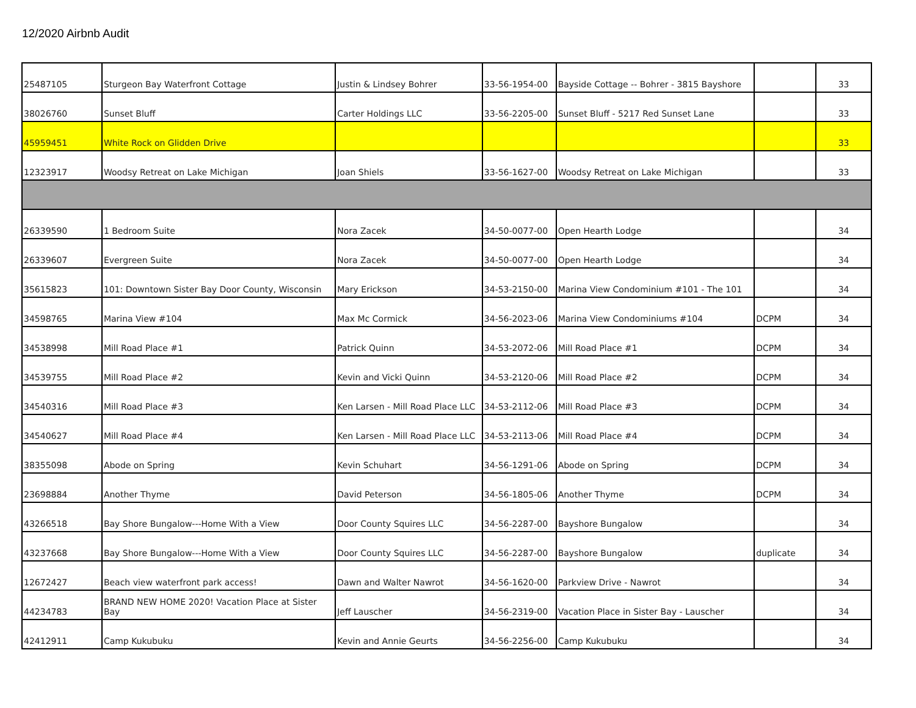12/2020 Airbnb Audit
| 25487105 | Sturgeon Bay Waterfront Cottage | Justin & Lindsey Bohrer | 33-56-1954-00 | Bayside Cottage -- Bohrer - 3815 Bayshore | | 33 |
| 38026760 | Sunset Bluff | Carter Holdings LLC | 33-56-2205-00 | Sunset Bluff - 5217 Red Sunset Lane | | 33 |
| 45959451 | White Rock on Glidden Drive | | | | | 33 |
| 12323917 | Woodsy Retreat on Lake Michigan | Joan Shiels | 33-56-1627-00 | Woodsy Retreat on Lake Michigan | | 33 |
| 26339590 | 1 Bedroom Suite | Nora Zacek | 34-50-0077-00 | Open Hearth Lodge | | 34 |
| 26339607 | Evergreen Suite | Nora Zacek | 34-50-0077-00 | Open Hearth Lodge | | 34 |
| 35615823 | 101: Downtown Sister Bay Door County, Wisconsin | Mary Erickson | 34-53-2150-00 | Marina View Condominium #101 - The 101 | | 34 |
| 34598765 | Marina View #104 | Max Mc Cormick | 34-56-2023-06 | Marina View Condominiums #104 | DCPM | 34 |
| 34538998 | Mill Road Place #1 | Patrick Quinn | 34-53-2072-06 | Mill Road Place #1 | DCPM | 34 |
| 34539755 | Mill Road Place #2 | Kevin and Vicki Quinn | 34-53-2120-06 | Mill Road Place #2 | DCPM | 34 |
| 34540316 | Mill Road Place #3 | Ken Larsen - Mill Road Place LLC | 34-53-2112-06 | Mill Road Place #3 | DCPM | 34 |
| 34540627 | Mill Road Place #4 | Ken Larsen - Mill Road Place LLC | 34-53-2113-06 | Mill Road Place #4 | DCPM | 34 |
| 38355098 | Abode on Spring | Kevin Schuhart | 34-56-1291-06 | Abode on Spring | DCPM | 34 |
| 23698884 | Another Thyme | David Peterson | 34-56-1805-06 | Another Thyme | DCPM | 34 |
| 43266518 | Bay Shore Bungalow---Home With a View | Door County Squires LLC | 34-56-2287-00 | Bayshore Bungalow | | 34 |
| 43237668 | Bay Shore Bungalow---Home With a View | Door County Squires LLC | 34-56-2287-00 | Bayshore Bungalow | duplicate | 34 |
| 12672427 | Beach view waterfront park access! | Dawn and Walter Nawrot | 34-56-1620-00 | Parkview Drive - Nawrot | | 34 |
| 44234783 | BRAND NEW HOME 2020! Vacation Place at Sister Bay | Jeff Lauscher | 34-56-2319-00 | Vacation Place in Sister Bay - Lauscher | | 34 |
| 42412911 | Camp Kukubuku | Kevin and Annie Geurts | 34-56-2256-00 | Camp Kukubuku | | 34 |